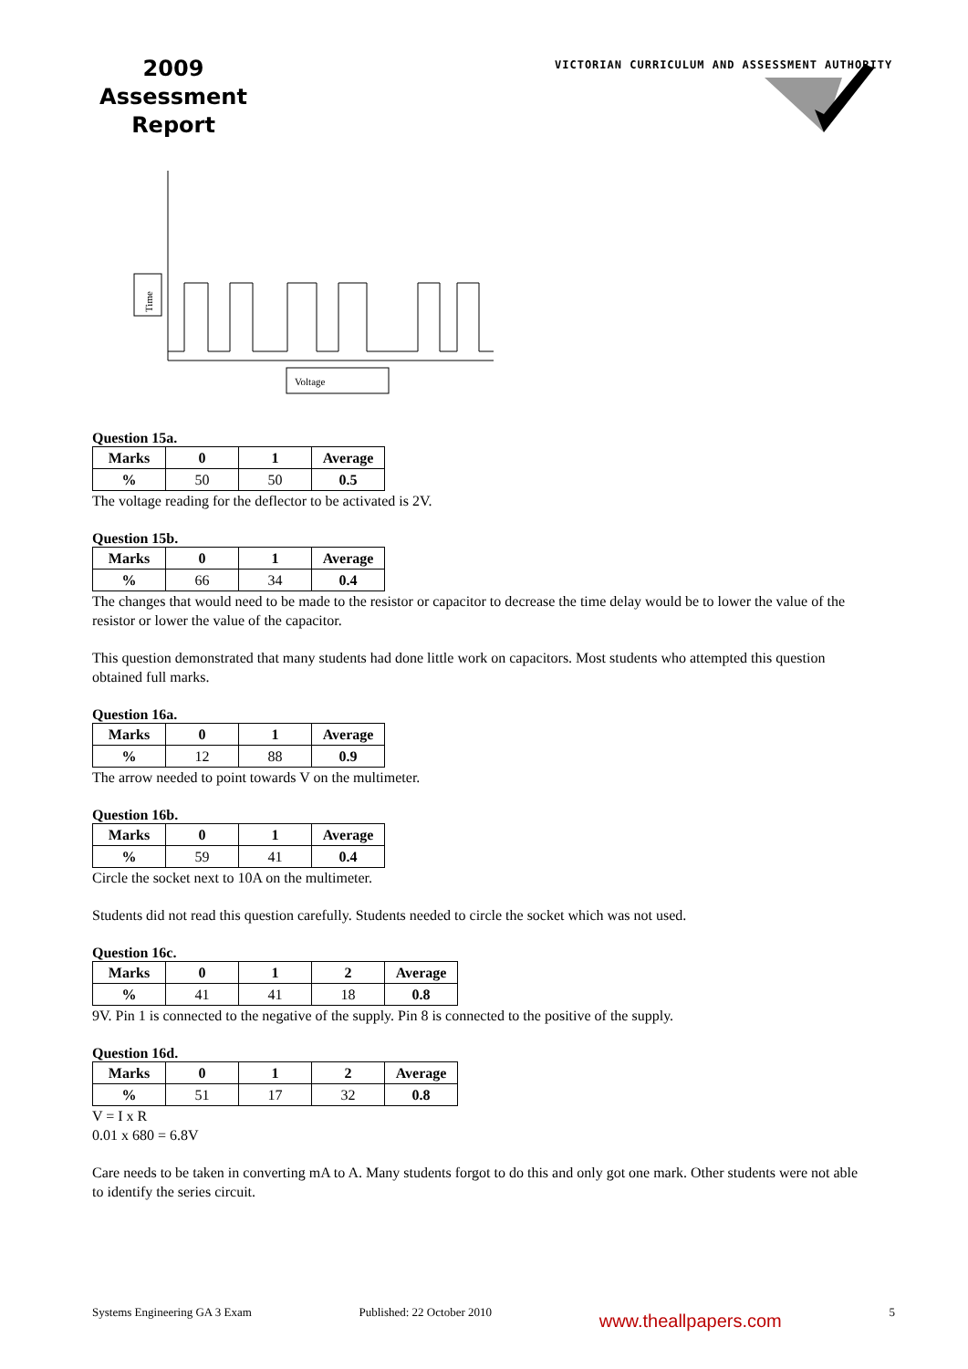2009 Assessment Report
VICTORIAN CURRICULUM AND ASSESSMENT AUTHORITY
Time
Voltage
Question 15a.
| Marks | 0 | 1 | Average |
| --- | --- | --- | --- |
| % | 50 | 50 | 0.5 |
The voltage reading for the deflector to be activated is 2V.
Question 15b.
| Marks | 0 | 1 | Average |
| --- | --- | --- | --- |
| % | 66 | 34 | 0.4 |
The changes that would need to be made to the resistor or capacitor to decrease the time delay would be to lower the value of the resistor or lower the value of the capacitor.
This question demonstrated that many students had done little work on capacitors. Most students who attempted this question obtained full marks.
Question 16a.
| Marks | 0 | 1 | Average |
| --- | --- | --- | --- |
| % | 12 | 88 | 0.9 |
The arrow needed to point towards V on the multimeter.
Question 16b.
| Marks | 0 | 1 | Average |
| --- | --- | --- | --- |
| % | 59 | 41 | 0.4 |
Circle the socket next to 10A on the multimeter.
Students did not read this question carefully. Students needed to circle the socket which was not used.
Question 16c.
| Marks | 0 | 1 | 2 | Average |
| --- | --- | --- | --- | --- |
| % | 41 | 41 | 18 | 0.8 |
9V. Pin 1 is connected to the negative of the supply. Pin 8 is connected to the positive of the supply.
Question 16d.
| Marks | 0 | 1 | 2 | Average |
| --- | --- | --- | --- | --- |
| % | 51 | 17 | 32 | 0.8 |
V = I x R
0.01 x 680 = 6.8V
Care needs to be taken in converting mA to A. Many students forgot to do this and only got one mark. Other students were not able to identify the series circuit.
Systems Engineering GA 3 Exam Published: 22 October 2010 www.theallpapers.com 5